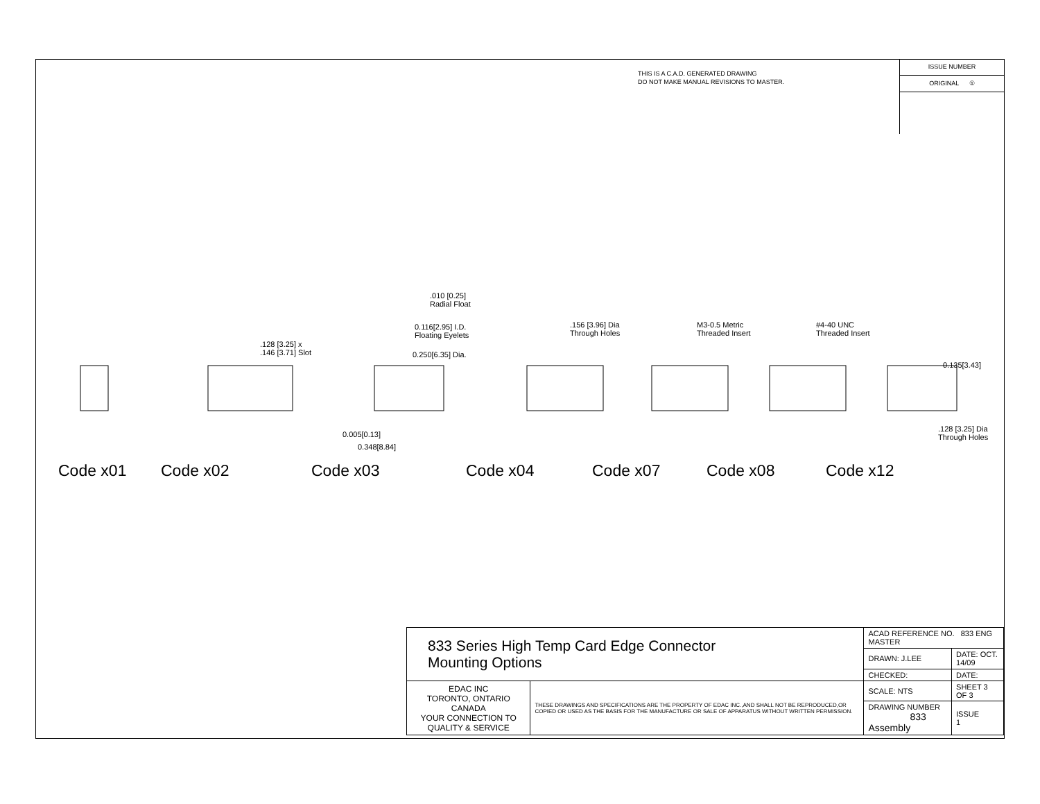THIS IS A C.A.D. GENERATED DRAWING
DO NOT MAKE MANUAL REVISIONS TO MASTER.
ISSUE NUMBER
ORIGINAL ①
.128 [3.25] x
.146 [3.71] Slot
.010 [0.25]
Radial Float
0.116[2.95] I.D.
Floating Eyelets
0.250[6.35] Dia.
0.005[0.13]
0.348[8.84]
.156 [3.96] Dia
Through Holes
M3-0.5 Metric
Threaded Insert
#4-40 UNC
Threaded Insert
0.135[3.43]
.128 [3.25] Dia
Through Holes
Code x01 Code x02 Code x03 Code x04 Code x07 Code x08 Code x12
| 833 Series High Temp Card Edge Connector Mounting Options | | ACAD REFERENCE NO. 833 ENG MASTER | |
| | | DRAWN: J.LEE | DATE: OCT. 14/09 |
| | | CHECKED: | DATE: |
| EDAC INC TORONTO, ONTARIO CANADA YOUR CONNECTION TO QUALITY & SERVICE | THESE DRAWINGS AND SPECIFICATIONS ARE THE PROPERTY OF EDAC INC.,AND SHALL NOT BE REPRODUCED,OR COPIED OR USED AS THE BASIS FOR THE MANUFACTURE OR SALE OF APPARATUS WITHOUT WRITTEN PERMISSION. | SCALE: NTS | SHEET 3 OF 3 |
| | | DRAWING NUMBER 833 Assembly | ISSUE 1 |